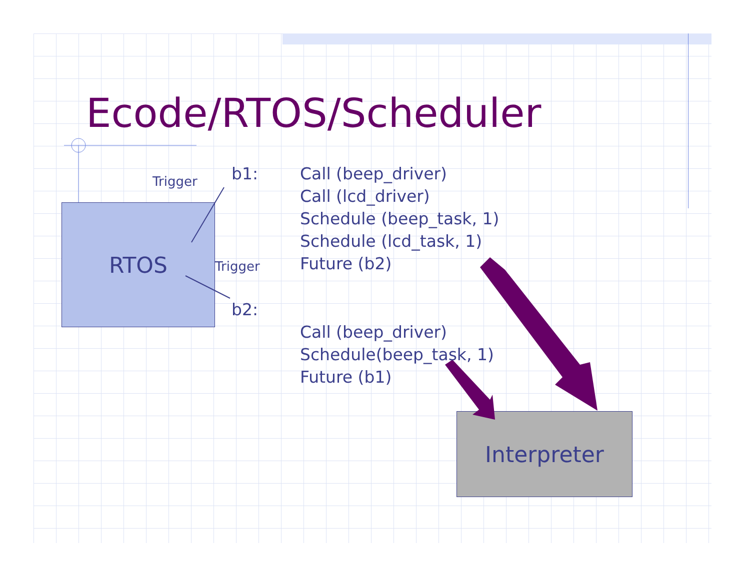Ecode/RTOS/Scheduler
RTOS
Interpreter
Trigger
Trigger
b1:
b2:
Call (beep_driver)
Call (lcd_driver)
Schedule (beep_task, 1)
Schedule (lcd_task, 1)
Future (b2)
Call (beep_driver)
Schedule(beep_task, 1)
Future (b1)